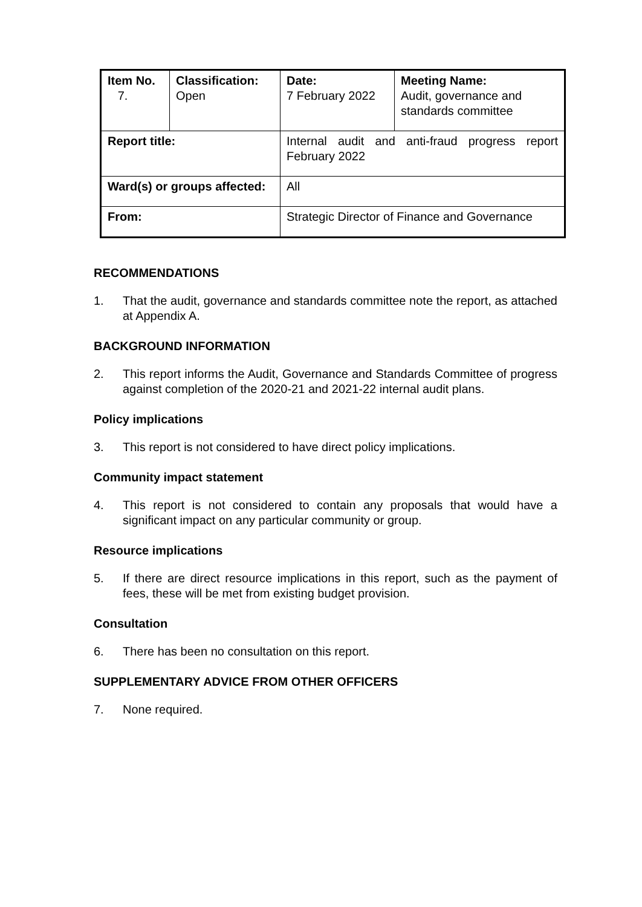| Item No. 7. | Classification: Open | Date: 7 February 2022 | Meeting Name: Audit, governance and standards committee |
| Report title: | | Internal audit and anti-fraud progress report February 2022 | |
| Ward(s) or groups affected: | | All | |
| From: | | Strategic Director of Finance and Governance | |
RECOMMENDATIONS
1. That the audit, governance and standards committee note the report, as attached at Appendix A.
BACKGROUND INFORMATION
2. This report informs the Audit, Governance and Standards Committee of progress against completion of the 2020-21 and 2021-22 internal audit plans.
Policy implications
3. This report is not considered to have direct policy implications.
Community impact statement
4. This report is not considered to contain any proposals that would have a significant impact on any particular community or group.
Resource implications
5. If there are direct resource implications in this report, such as the payment of fees, these will be met from existing budget provision.
Consultation
6. There has been no consultation on this report.
SUPPLEMENTARY ADVICE FROM OTHER OFFICERS
7. None required.